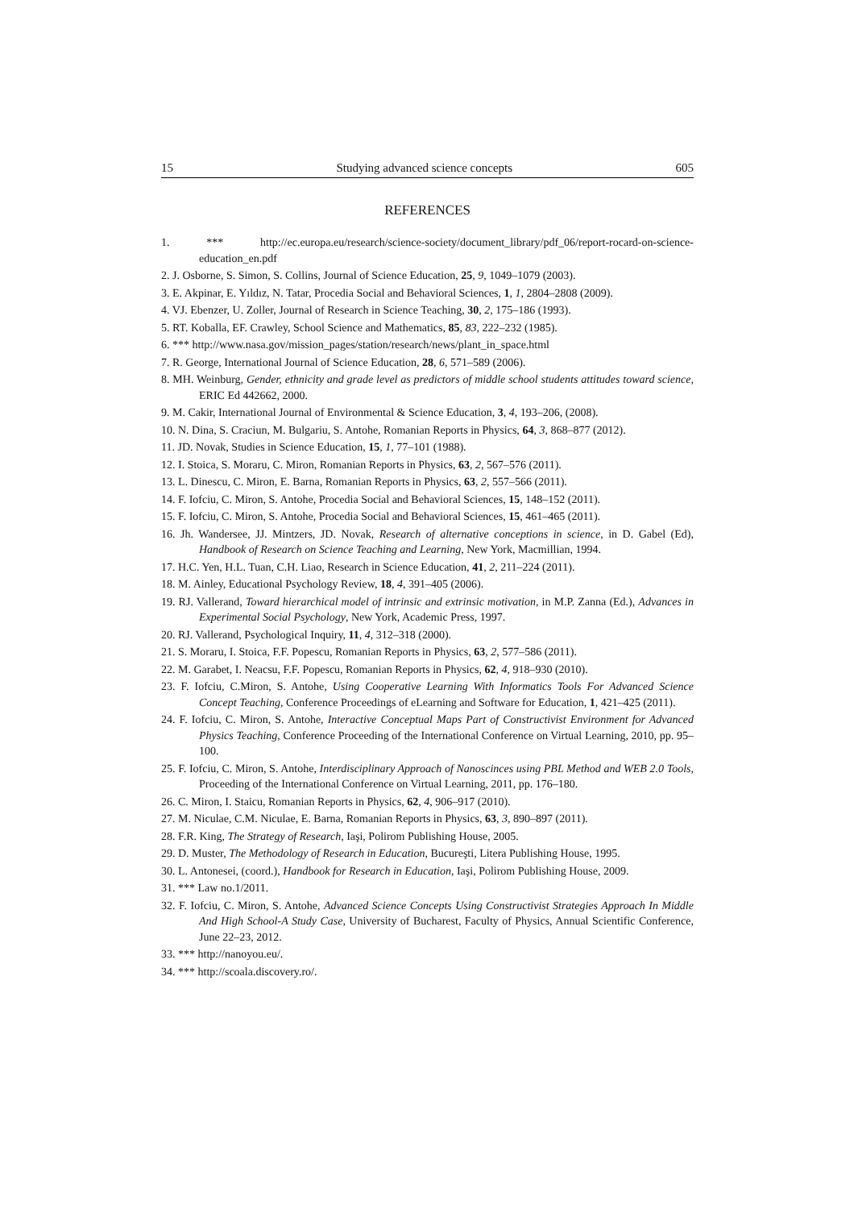15 Studying advanced science concepts 605
REFERENCES
1. *** http://ec.europa.eu/research/science-society/document_library/pdf_06/report-rocard-on-science-education_en.pdf
2. J. Osborne, S. Simon, S. Collins, Journal of Science Education, 25, 9, 1049–1079 (2003).
3. E. Akpinar, E. Yıldız, N. Tatar, Procedia Social and Behavioral Sciences, 1, 1, 2804–2808 (2009).
4. VJ. Ebenzer, U. Zoller, Journal of Research in Science Teaching, 30, 2, 175–186 (1993).
5. RT. Koballa, EF. Crawley, School Science and Mathematics, 85, 83, 222–232 (1985).
6. *** http://www.nasa.gov/mission_pages/station/research/news/plant_in_space.html
7. R. George, International Journal of Science Education, 28, 6, 571–589 (2006).
8. MH. Weinburg, Gender, ethnicity and grade level as predictors of middle school students attitudes toward science, ERIC Ed 442662, 2000.
9. M. Cakir, International Journal of Environmental & Science Education, 3, 4, 193–206, (2008).
10. N. Dina, S. Craciun, M. Bulgariu, S. Antohe, Romanian Reports in Physics, 64, 3, 868–877 (2012).
11. JD. Novak, Studies in Science Education, 15, 1, 77–101 (1988).
12. I. Stoica, S. Moraru, C. Miron, Romanian Reports in Physics, 63, 2, 567–576 (2011).
13. L. Dinescu, C. Miron, E. Barna, Romanian Reports in Physics, 63, 2, 557–566 (2011).
14. F. Iofciu, C. Miron, S. Antohe, Procedia Social and Behavioral Sciences, 15, 148–152 (2011).
15. F. Iofciu, C. Miron, S. Antohe, Procedia Social and Behavioral Sciences, 15, 461–465 (2011).
16. Jh. Wandersee, JJ. Mintzers, JD. Novak, Research of alternative conceptions in science, in D. Gabel (Ed), Handbook of Research on Science Teaching and Learning, New York, Macmillian, 1994.
17. H.C. Yen, H.L. Tuan, C.H. Liao, Research in Science Education, 41, 2, 211–224 (2011).
18. M. Ainley, Educational Psychology Review, 18, 4, 391–405 (2006).
19. RJ. Vallerand, Toward hierarchical model of intrinsic and extrinsic motivation, in M.P. Zanna (Ed.), Advances in Experimental Social Psychology, New York, Academic Press, 1997.
20. RJ. Vallerand, Psychological Inquiry, 11, 4, 312–318 (2000).
21. S. Moraru, I. Stoica, F.F. Popescu, Romanian Reports in Physics, 63, 2, 577–586 (2011).
22. M. Garabet, I. Neacsu, F.F. Popescu, Romanian Reports in Physics, 62, 4, 918–930 (2010).
23. F. Iofciu, C.Miron, S. Antohe, Using Cooperative Learning With Informatics Tools For Advanced Science Concept Teaching, Conference Proceedings of eLearning and Software for Education, 1, 421–425 (2011).
24. F. Iofciu, C. Miron, S. Antohe, Interactive Conceptual Maps Part of Constructivist Environment for Advanced Physics Teaching, Conference Proceeding of the International Conference on Virtual Learning, 2010, pp. 95–100.
25. F. Iofciu, C. Miron, S. Antohe, Interdisciplinary Approach of Nanoscinces using PBL Method and WEB 2.0 Tools, Proceeding of the International Conference on Virtual Learning, 2011, pp. 176–180.
26. C. Miron, I. Staicu, Romanian Reports in Physics, 62, 4, 906–917 (2010).
27. M. Niculae, C.M. Niculae, E. Barna, Romanian Reports in Physics, 63, 3, 890–897 (2011).
28. F.R. King, The Strategy of Research, Iaşi, Polirom Publishing House, 2005.
29. D. Muster, The Methodology of Research in Education, Bucureşti, Litera Publishing House, 1995.
30. L. Antonesei, (coord.), Handbook for Research in Education, Iaşi, Polirom Publishing House, 2009.
31. *** Law no.1/2011.
32. F. Iofciu, C. Miron, S. Antohe, Advanced Science Concepts Using Constructivist Strategies Approach In Middle And High School-A Study Case, University of Bucharest, Faculty of Physics, Annual Scientific Conference, June 22–23, 2012.
33. *** http://nanoyou.eu/.
34. *** http://scoala.discovery.ro/.